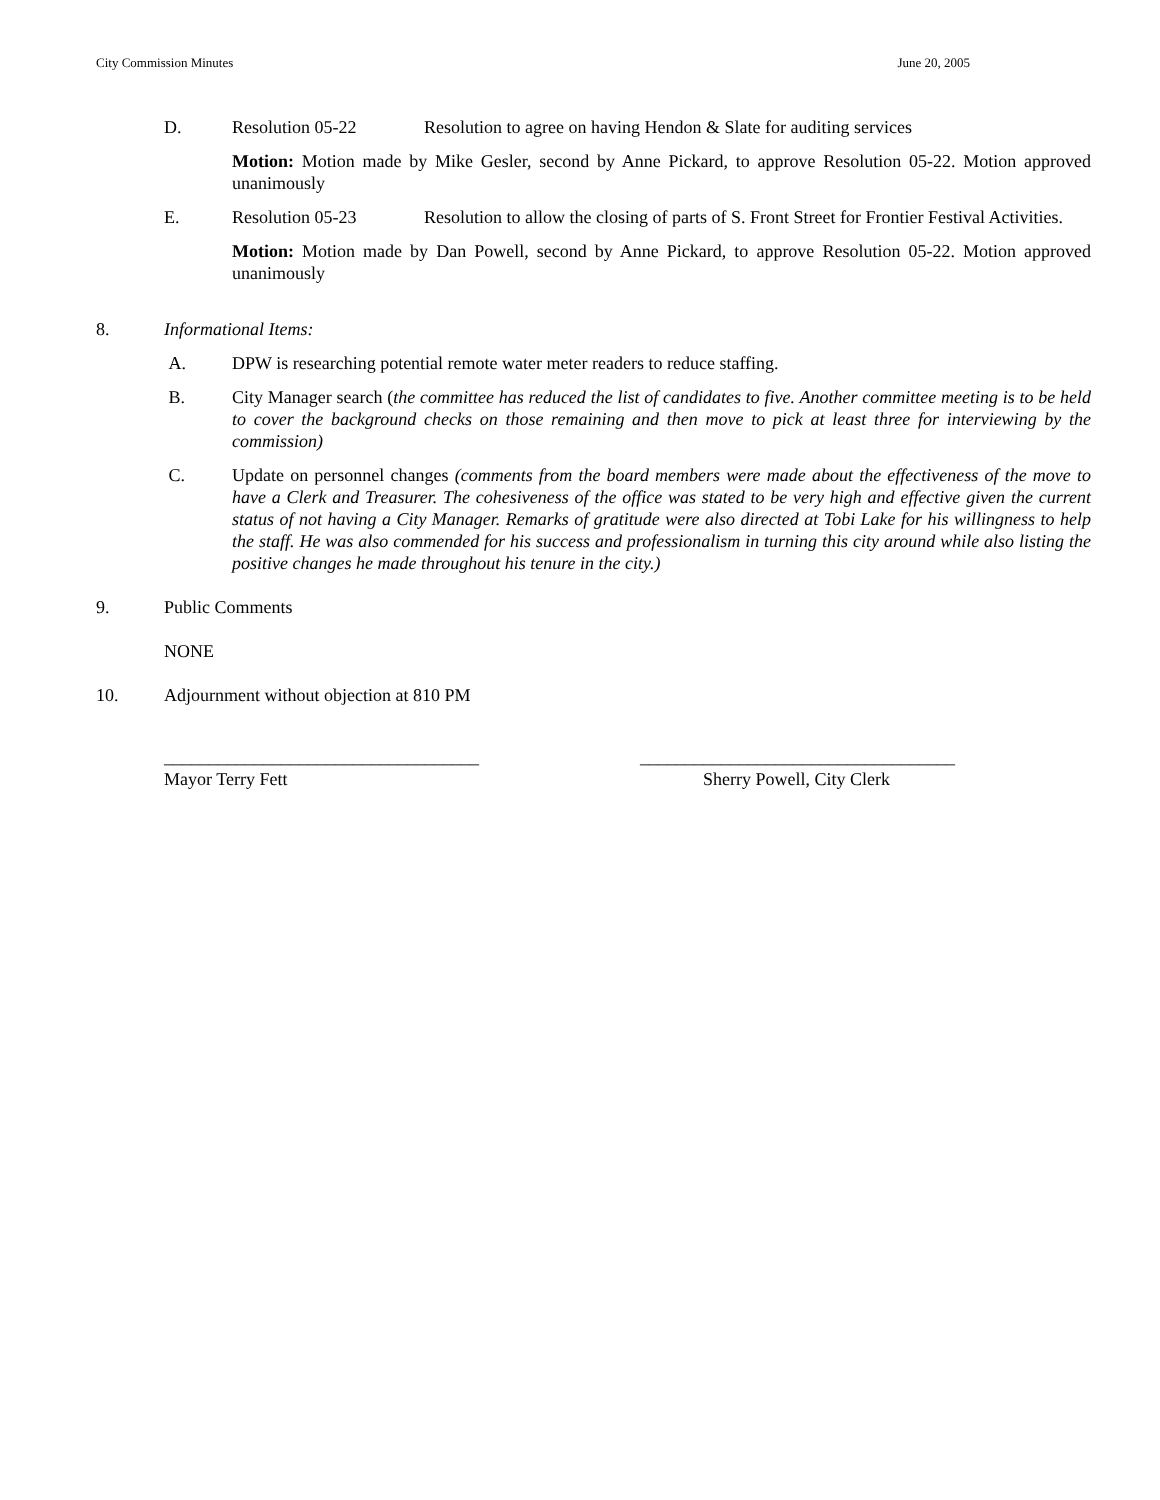City Commission Minutes June 20, 2005
D. Resolution 05-22 Resolution to agree on having Hendon & Slate for auditing services
Motion: Motion made by Mike Gesler, second by Anne Pickard, to approve Resolution 05-22. Motion approved unanimously
E. Resolution 05-23 Resolution to allow the closing of parts of S. Front Street for Frontier Festival Activities.
Motion: Motion made by Dan Powell, second by Anne Pickard, to approve Resolution 05-22. Motion approved unanimously
8. Informational Items:
A. DPW is researching potential remote water meter readers to reduce staffing.
B. City Manager search (the committee has reduced the list of candidates to five. Another committee meeting is to be held to cover the background checks on those remaining and then move to pick at least three for interviewing by the commission)
C. Update on personnel changes (comments from the board members were made about the effectiveness of the move to have a Clerk and Treasurer. The cohesiveness of the office was stated to be very high and effective given the current status of not having a City Manager. Remarks of gratitude were also directed at Tobi Lake for his willingness to help the staff. He was also commended for his success and professionalism in turning this city around while also listing the positive changes he made throughout his tenure in the city.)
9. Public Comments
NONE
10. Adjournment without objection at 810 PM
___________________________________
Mayor Terry Fett
___________________________________
Sherry Powell, City Clerk